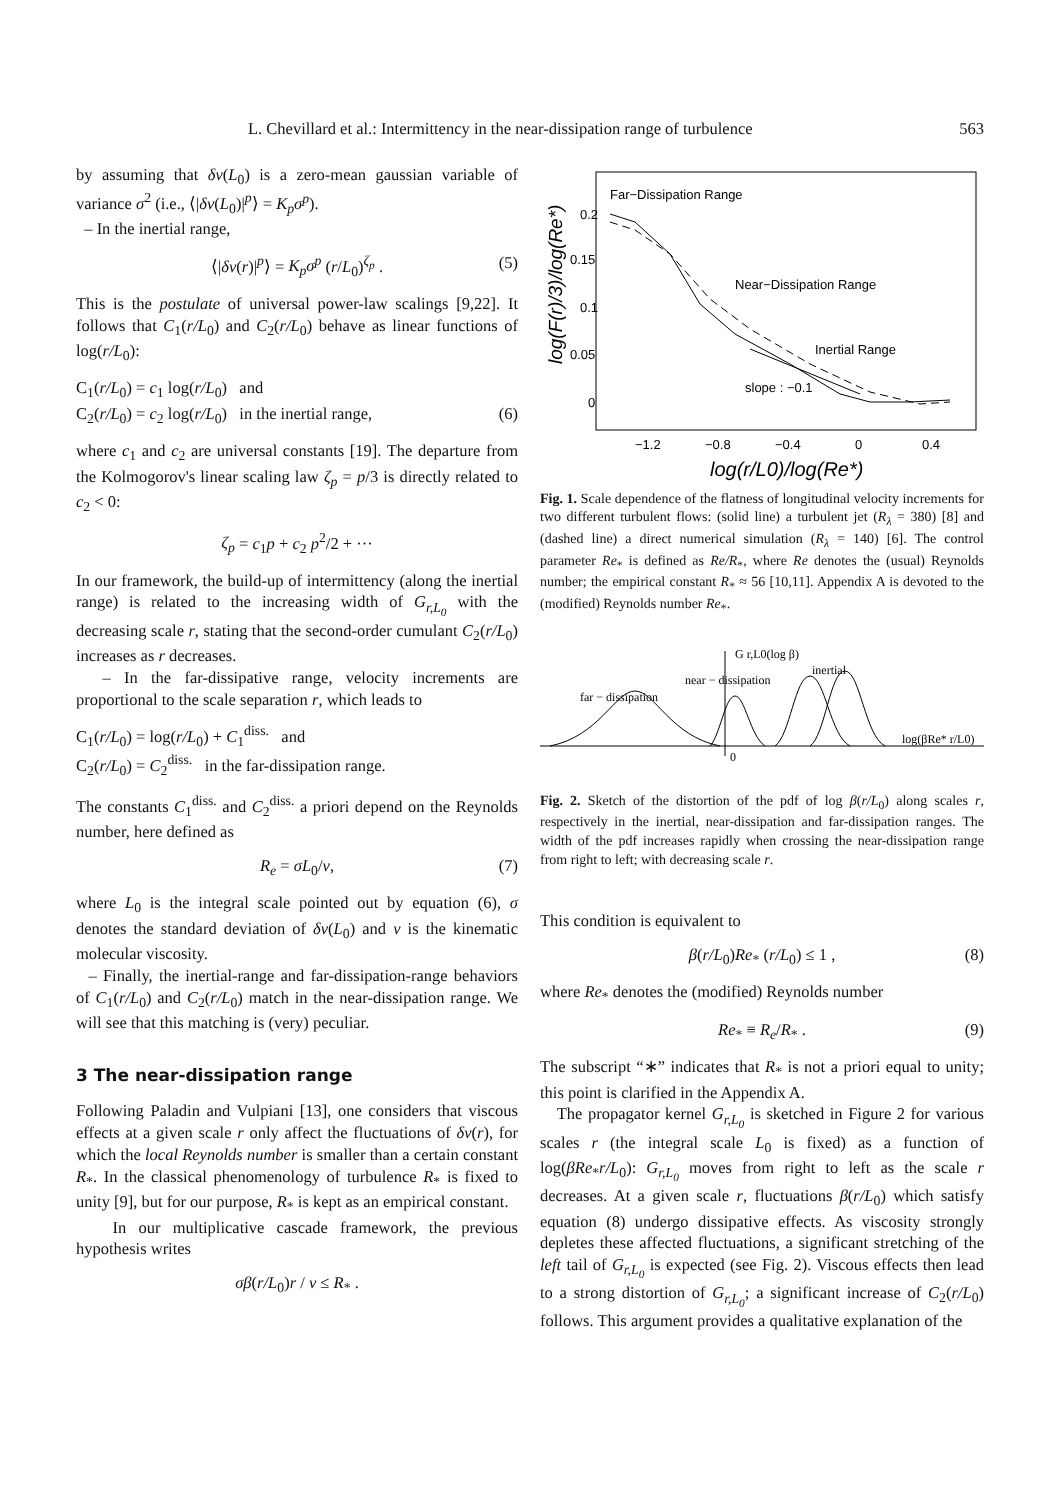L. Chevillard et al.: Intermittency in the near-dissipation range of turbulence 563
by assuming that δv(L<sub>0</sub>) is a zero-mean gaussian variable of variance σ<sup>2</sup> (i.e., ⟨|δv(L<sub>0</sub>)|<sup>p</sup>⟩ = K<sub>p</sub>σ<sup>p</sup>).
– In the inertial range,
⟨|δv(r)|<sup>p</sup>⟩ = K<sub>p</sub>σ<sup>p</sup> (r/L<sub>0</sub>)<sup>ζ<sub>p</sub></sup> . (5)
This is the postulate of universal power-law scalings [9,22]. It follows that C<sub>1</sub>(r/L<sub>0</sub>) and C<sub>2</sub>(r/L<sub>0</sub>) behave as linear functions of log(r/L<sub>0</sub>):
C<sub>1</sub>(r/L<sub>0</sub>) = c<sub>1</sub> log(r/L<sub>0</sub>) and
C<sub>2</sub>(r/L<sub>0</sub>) = c<sub>2</sub> log(r/L<sub>0</sub>) in the inertial range, (6)
where c<sub>1</sub> and c<sub>2</sub> are universal constants [19]. The departure from the Kolmogorov's linear scaling law ζ<sub>p</sub> = p/3 is directly related to c<sub>2</sub> < 0:
ζ<sub>p</sub> = c<sub>1</sub>p + c<sub>2</sub> p<sup>2</sup>/2 + ···
In our framework, the build-up of intermittency (along the inertial range) is related to the increasing width of G<sub>r,L<sub>0</sub></sub> with the decreasing scale r, stating that the second-order cumulant C<sub>2</sub>(r/L<sub>0</sub>) increases as r decreases.
– In the far-dissipative range, velocity increments are proportional to the scale separation r, which leads to
C<sub>1</sub>(r/L<sub>0</sub>) = log(r/L<sub>0</sub>) + C<sub>1</sub><sup>diss.</sup> and
C<sub>2</sub>(r/L<sub>0</sub>) = C<sub>2</sub><sup>diss.</sup> in the far-dissipation range.
The constants C<sub>1</sub><sup>diss.</sup> and C<sub>2</sub><sup>diss.</sup> a priori depend on the Reynolds number, here defined as
R<sub>e</sub> = σL<sub>0</sub>/ν, (7)
where L<sub>0</sub> is the integral scale pointed out by equation (6), σ denotes the standard deviation of δv(L<sub>0</sub>) and ν is the kinematic molecular viscosity.
– Finally, the inertial-range and far-dissipation-range behaviors of C<sub>1</sub>(r/L<sub>0</sub>) and C<sub>2</sub>(r/L<sub>0</sub>) match in the near-dissipation range. We will see that this matching is (very) peculiar.
3 The near-dissipation range
Following Paladin and Vulpiani [13], one considers that viscous effects at a given scale r only affect the fluctuations of δv(r), for which the local Reynolds number is smaller than a certain constant R<sub>*</sub>. In the classical phenomenology of turbulence R<sub>*</sub> is fixed to unity [9], but for our purpose, R<sub>*</sub> is kept as an empirical constant.
In our multiplicative cascade framework, the previous hypothesis writes
σβ(r/L<sub>0</sub>)r / ν ≤ R<sub>*</sub> .
Far−Dissipation Range
Near−Dissipation Range
Inertial Range
slope : −0.1
0.2
0.15
0.1
0.05
0
−1.2
−0.8
−0.4
0
0.4
log(r/L0)/log(Re*)
log(F(r)/3)/log(Re*)
Fig. 1. Scale dependence of the flatness of longitudinal velocity increments for two different turbulent flows: (solid line) a turbulent jet (R<sub>λ</sub> = 380) [8] and (dashed line) a direct numerical simulation (R<sub>λ</sub> = 140) [6]. The control parameter Re<sub>*</sub> is defined as Re/R<sub>*</sub>, where Re denotes the (usual) Reynolds number; the empirical constant R<sub>*</sub> ≈ 56 [10,11]. Appendix A is devoted to the (modified) Reynolds number Re<sub>*</sub>.
G r,L0(log β)
far − dissipation
near − dissipation
inertial
log(βRe* r/L0)
0
Fig. 2. Sketch of the distortion of the pdf of log β(r/L<sub>0</sub>) along scales r, respectively in the inertial, near-dissipation and far-dissipation ranges. The width of the pdf increases rapidly when crossing the near-dissipation range from right to left; with decreasing scale r.
This condition is equivalent to
β(r/L<sub>0</sub>)Re<sub>*</sub> (r/L<sub>0</sub>) ≤ 1 , (8)
where Re<sub>*</sub> denotes the (modified) Reynolds number
Re<sub>*</sub> ≡ R<sub>e</sub>/R<sub>*</sub> . (9)
The subscript “∗” indicates that R<sub>*</sub> is not a priori equal to unity; this point is clarified in the Appendix A.
The propagator kernel G<sub>r,L<sub>0</sub></sub> is sketched in Figure 2 for various scales r (the integral scale L<sub>0</sub> is fixed) as a function of log(βRe<sub>*</sub>r/L<sub>0</sub>): G<sub>r,L<sub>0</sub></sub> moves from right to left as the scale r decreases. At a given scale r, fluctuations β(r/L<sub>0</sub>) which satisfy equation (8) undergo dissipative effects. As viscosity strongly depletes these affected fluctuations, a significant stretching of the left tail of G<sub>r,L<sub>0</sub></sub> is expected (see Fig. 2). Viscous effects then lead to a strong distortion of G<sub>r,L<sub>0</sub></sub>; a significant increase of C<sub>2</sub>(r/L<sub>0</sub>) follows. This argument provides a qualitative explanation of the